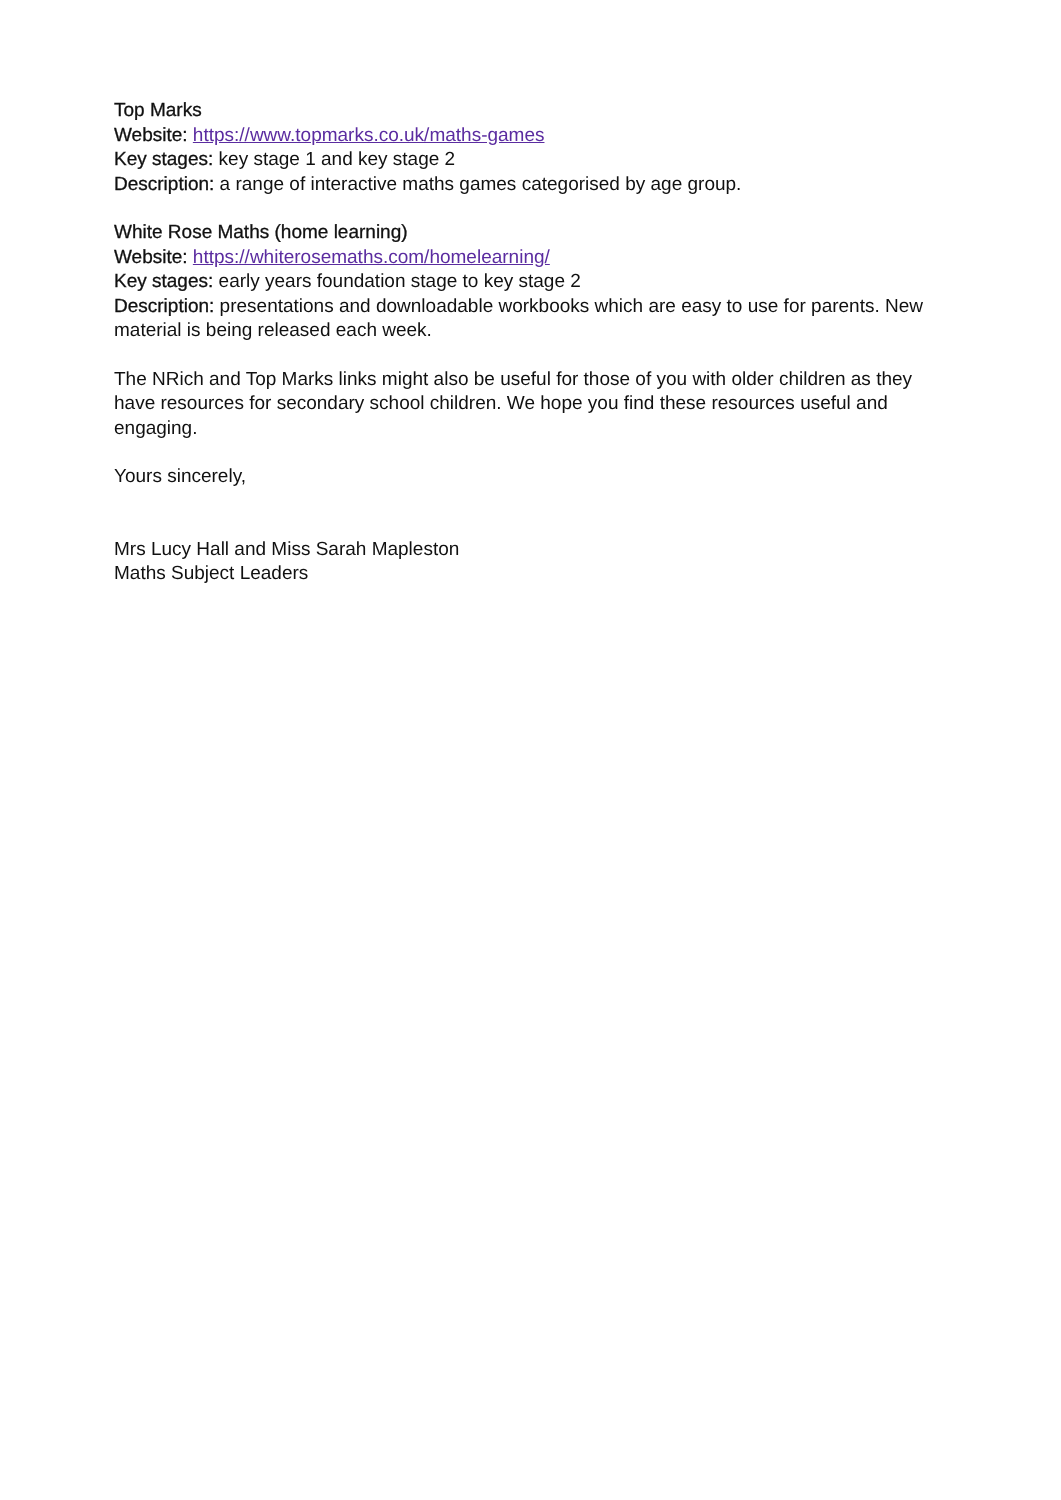Top Marks
Website: https://www.topmarks.co.uk/maths-games
Key stages: key stage 1 and key stage 2
Description: a range of interactive maths games categorised by age group.
White Rose Maths (home learning)
Website: https://whiterosemaths.com/homelearning/
Key stages: early years foundation stage to key stage 2
Description: presentations and downloadable workbooks which are easy to use for parents. New material is being released each week.
The NRich and Top Marks links might also be useful for those of you with older children as they have resources for secondary school children. We hope you find these resources useful and engaging.
Yours sincerely,
Mrs Lucy Hall and Miss Sarah Mapleston
Maths Subject Leaders